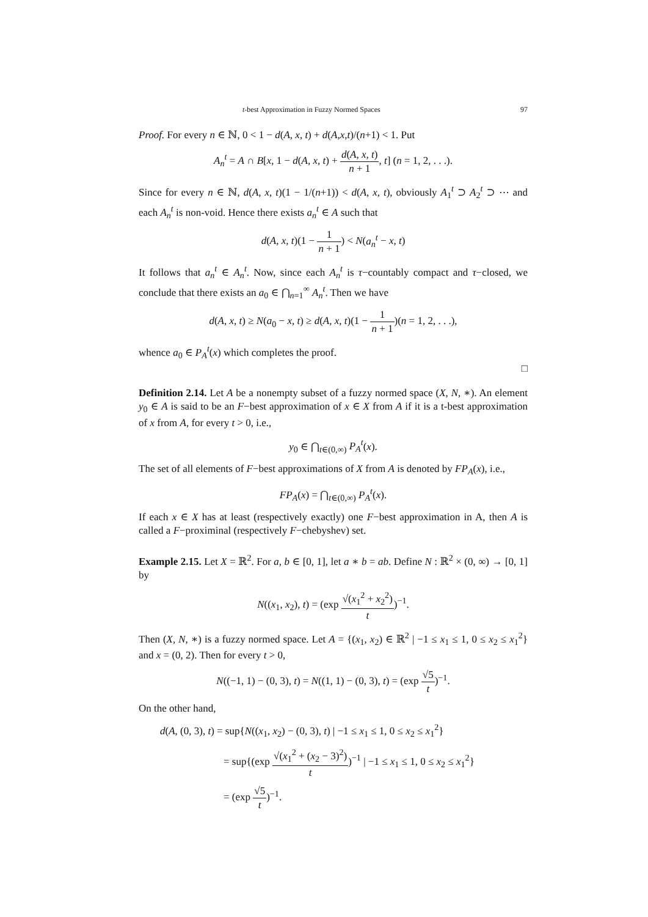t-best Approximation in Fuzzy Normed Spaces 97
Proof. For every n ∈ ℕ, 0 < 1 − d(A, x, t) + d(A,x,t)/(n+1) < 1. Put
A<sub>n</sub><sup>t</sup> = A ∩ B[x, 1 − d(A, x, t) + d(A, x, t) n + 1, t] (n = 1, 2, . . .).
Since for every n ∈ ℕ, d(A, x, t)(1 − 1/(n+1)) < d(A, x, t), obviously A<sub>1</sub><sup>t</sup> ⊃ A<sub>2</sub><sup>t</sup> ⊃ ⋯ and each A<sub>n</sub><sup>t</sup> is non-void. Hence there exists a<sub>n</sub><sup>t</sup> ∈ A such that
d(A, x, t)(1 − 1 n + 1) < N(a<sub>n</sub><sup>t</sup> − x, t)
It follows that a<sub>n</sub><sup>t</sup> ∈ A<sub>n</sub><sup>t</sup>. Now, since each A<sub>n</sub><sup>t</sup> is τ−countably compact and τ−closed, we conclude that there exists an a<sub>0</sub> ∈ ⋂<sub>n=1</sub><sup>∞</sup> A<sub>n</sub><sup>t</sup>. Then we have
d(A, x, t) ≥ N(a<sub>0</sub> − x, t) ≥ d(A, x, t)(1 − 1 n + 1)(n = 1, 2, . . .),
whence a<sub>0</sub> ∈ P<sub>A</sub><sup>t</sup>(x) which completes the proof.
□
Definition 2.14. Let A be a nonempty subset of a fuzzy normed space (X, N, ∗). An element y<sub>0</sub> ∈ A is said to be an F−best approximation of x ∈ X from A if it is a t-best approximation of x from A, for every t > 0, i.e.,
y<sub>0</sub> ∈ ⋂<sub>t∈(0,∞)</sub> P<sub>A</sub><sup>t</sup>(x).
The set of all elements of F−best approximations of X from A is denoted by FP<sub>A</sub>(x), i.e.,
FP<sub>A</sub>(x) = ⋂<sub>t∈(0,∞)</sub> P<sub>A</sub><sup>t</sup>(x).
If each x ∈ X has at least (respectively exactly) one F−best approximation in A, then A is called a F−proximinal (respectively F−chebyshev) set.
Example 2.15. Let X = ℝ<sup>2</sup>. For a, b ∈ [0, 1], let a ∗ b = ab. Define N : ℝ<sup>2</sup> × (0, ∞) → [0, 1] by
N((x<sub>1</sub>, x<sub>2</sub>), t) = (exp √(x<sub>1</sub><sup>2</sup> + x<sub>2</sub><sup>2</sup>) t)<sup>−1</sup>.
Then (X, N, ∗) is a fuzzy normed space. Let A = {(x<sub>1</sub>, x<sub>2</sub>) ∈ ℝ<sup>2</sup> | −1 ≤ x<sub>1</sub> ≤ 1, 0 ≤ x<sub>2</sub> ≤ x<sub>1</sub><sup>2</sup>} and x = (0, 2). Then for every t > 0,
N((−1, 1) − (0, 3), t) = N((1, 1) − (0, 3), t) = (exp √5 t)<sup>−1</sup>.
On the other hand,
d(A, (0, 3), t) = sup{N((x<sub>1</sub>, x<sub>2</sub>) − (0, 3), t) | −1 ≤ x<sub>1</sub> ≤ 1, 0 ≤ x<sub>2</sub> ≤ x<sub>1</sub><sup>2</sup>}
= sup{(exp √(x<sub>1</sub><sup>2</sup> + (x<sub>2</sub> − 3)<sup>2</sup>) t)<sup>−1</sup> | −1 ≤ x<sub>1</sub> ≤ 1, 0 ≤ x<sub>2</sub> ≤ x<sub>1</sub><sup>2</sup>}
= (exp √5 t)<sup>−1</sup>.